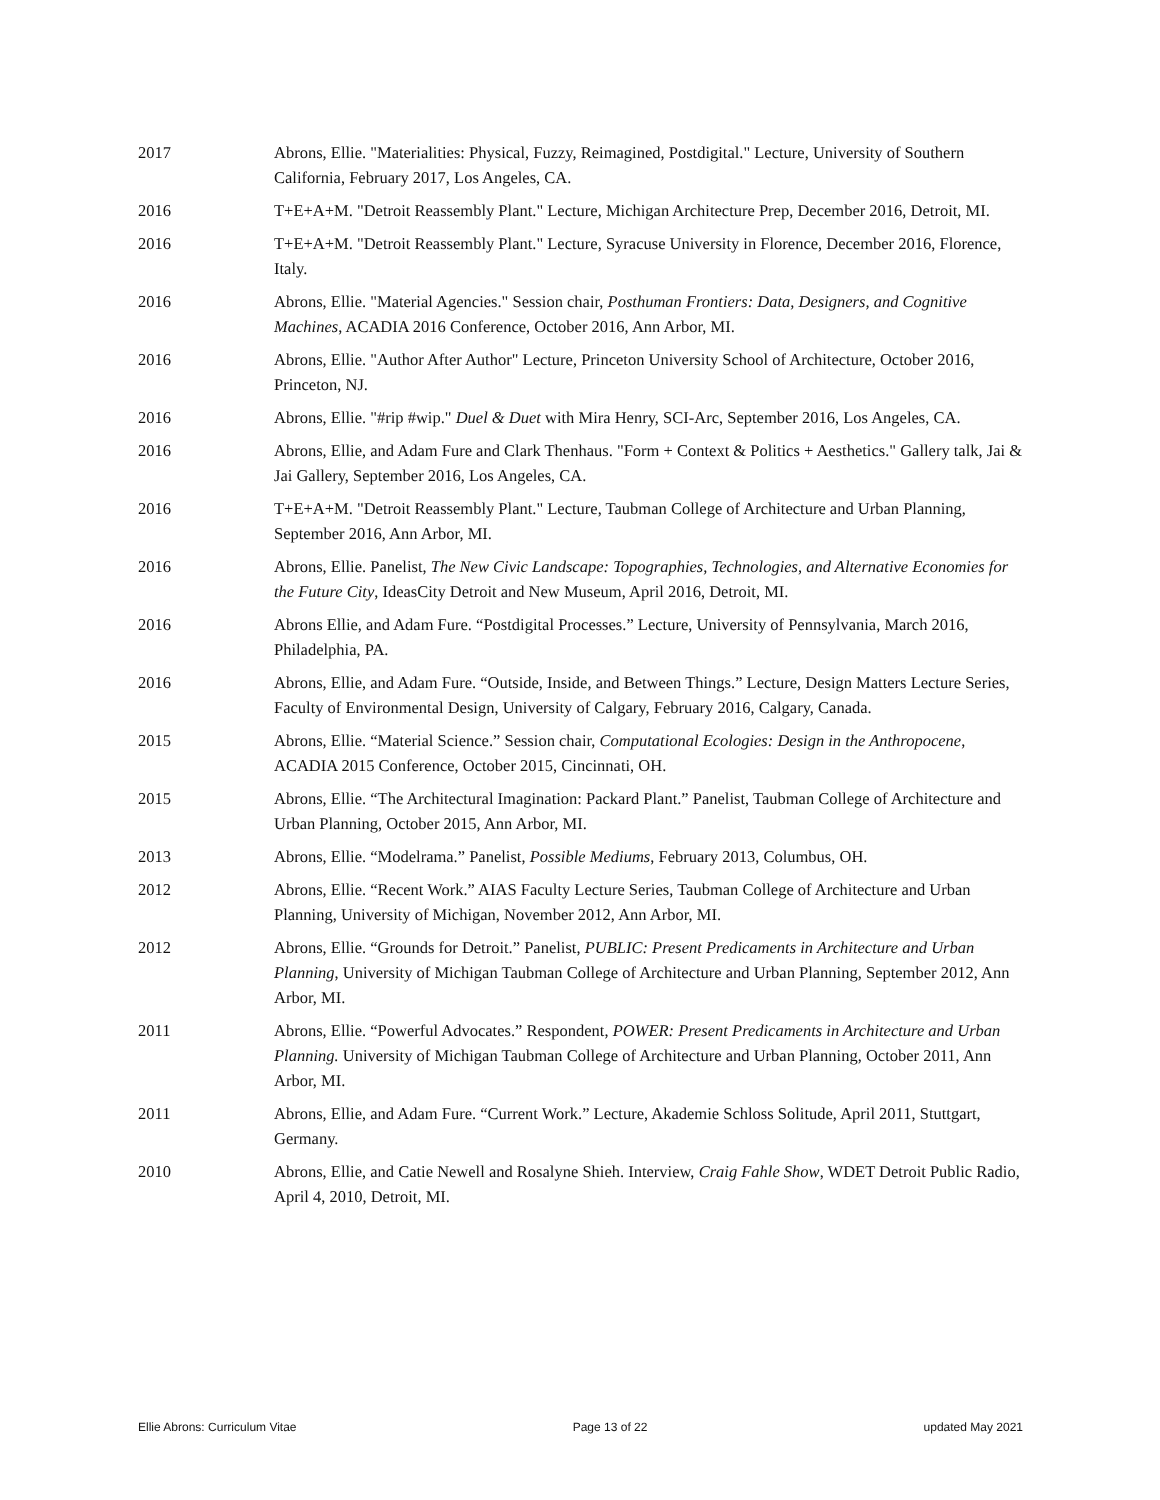2017 Abrons, Ellie. "Materialities: Physical, Fuzzy, Reimagined, Postdigital." Lecture, University of Southern California, February 2017, Los Angeles, CA.
2016 T+E+A+M. "Detroit Reassembly Plant." Lecture, Michigan Architecture Prep, December 2016, Detroit, MI.
2016 T+E+A+M. "Detroit Reassembly Plant." Lecture, Syracuse University in Florence, December 2016, Florence, Italy.
2016 Abrons, Ellie. "Material Agencies." Session chair, Posthuman Frontiers: Data, Designers, and Cognitive Machines, ACADIA 2016 Conference, October 2016, Ann Arbor, MI.
2016 Abrons, Ellie. "Author After Author" Lecture, Princeton University School of Architecture, October 2016, Princeton, NJ.
2016 Abrons, Ellie. "#rip #wip." Duel & Duet with Mira Henry, SCI-Arc, September 2016, Los Angeles, CA.
2016 Abrons, Ellie, and Adam Fure and Clark Thenhaus. "Form + Context & Politics + Aesthetics." Gallery talk, Jai & Jai Gallery, September 2016, Los Angeles, CA.
2016 T+E+A+M. "Detroit Reassembly Plant." Lecture, Taubman College of Architecture and Urban Planning, September 2016, Ann Arbor, MI.
2016 Abrons, Ellie. Panelist, The New Civic Landscape: Topographies, Technologies, and Alternative Economies for the Future City, IdeasCity Detroit and New Museum, April 2016, Detroit, MI.
2016 Abrons Ellie, and Adam Fure. “Postdigital Processes.” Lecture, University of Pennsylvania, March 2016, Philadelphia, PA.
2016 Abrons, Ellie, and Adam Fure. “Outside, Inside, and Between Things.” Lecture, Design Matters Lecture Series, Faculty of Environmental Design, University of Calgary, February 2016, Calgary, Canada.
2015 Abrons, Ellie. “Material Science.” Session chair, Computational Ecologies: Design in the Anthropocene, ACADIA 2015 Conference, October 2015, Cincinnati, OH.
2015 Abrons, Ellie. “The Architectural Imagination: Packard Plant.” Panelist, Taubman College of Architecture and Urban Planning, October 2015, Ann Arbor, MI.
2013 Abrons, Ellie. “Modelrama.” Panelist, Possible Mediums, February 2013, Columbus, OH.
2012 Abrons, Ellie. “Recent Work.” AIAS Faculty Lecture Series, Taubman College of Architecture and Urban Planning, University of Michigan, November 2012, Ann Arbor, MI.
2012 Abrons, Ellie. “Grounds for Detroit.” Panelist, PUBLIC: Present Predicaments in Architecture and Urban Planning, University of Michigan Taubman College of Architecture and Urban Planning, September 2012, Ann Arbor, MI.
2011 Abrons, Ellie. “Powerful Advocates.” Respondent, POWER: Present Predicaments in Architecture and Urban Planning. University of Michigan Taubman College of Architecture and Urban Planning, October 2011, Ann Arbor, MI.
2011 Abrons, Ellie, and Adam Fure. “Current Work.” Lecture, Akademie Schloss Solitude, April 2011, Stuttgart, Germany.
2010 Abrons, Ellie, and Catie Newell and Rosalyne Shieh. Interview, Craig Fahle Show, WDET Detroit Public Radio, April 4, 2010, Detroit, MI.
Ellie Abrons: Curriculum Vitae Page 13 of 22 updated May 2021